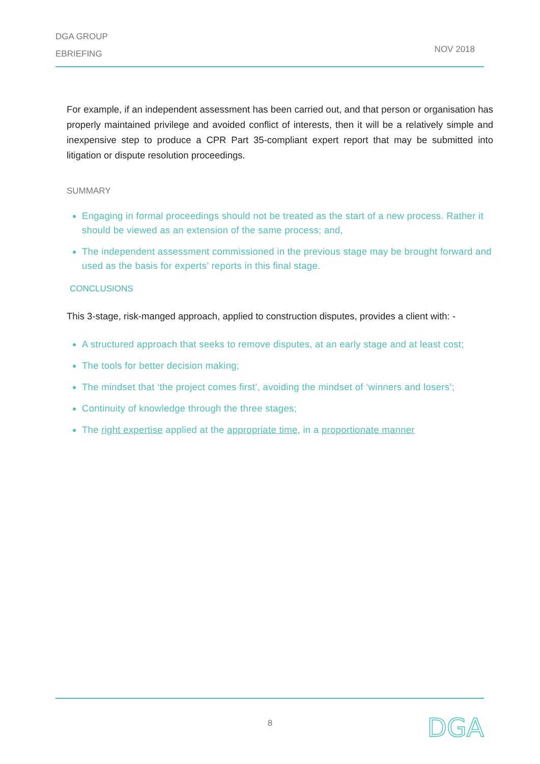DGA GROUP
EBRIEFING
NOV 2018
For example, if an independent assessment has been carried out, and that person or organisation has properly maintained privilege and avoided conflict of interests, then it will be a relatively simple and inexpensive step to produce a CPR Part 35-compliant expert report that may be submitted into litigation or dispute resolution proceedings.
SUMMARY
Engaging in formal proceedings should not be treated as the start of a new process. Rather it should be viewed as an extension of the same process; and,
The independent assessment commissioned in the previous stage may be brought forward and used as the basis for experts’ reports in this final stage.
CONCLUSIONS
This 3-stage, risk-manged approach, applied to construction disputes, provides a client with: -
A structured approach that seeks to remove disputes, at an early stage and at least cost;
The tools for better decision making;
The mindset that ‘the project comes first’, avoiding the mindset of ‘winners and losers’;
Continuity of knowledge through the three stages;
The right expertise applied at the appropriate time, in a proportionate manner
8 DGA